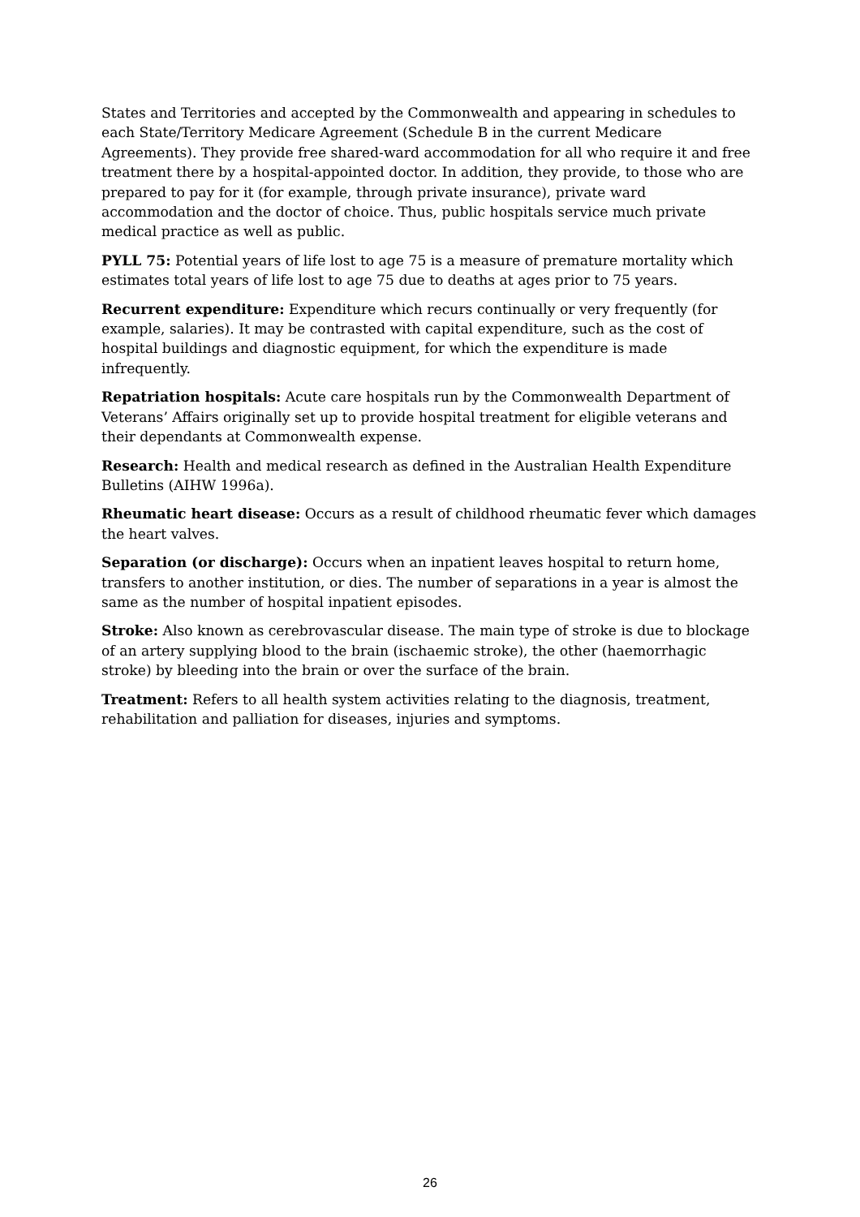States and Territories and accepted by the Commonwealth and appearing in schedules to each State/Territory Medicare Agreement (Schedule B in the current Medicare Agreements). They provide free shared-ward accommodation for all who require it and free treatment there by a hospital-appointed doctor. In addition, they provide, to those who are prepared to pay for it (for example, through private insurance), private ward accommodation and the doctor of choice. Thus, public hospitals service much private medical practice as well as public.
PYLL 75: Potential years of life lost to age 75 is a measure of premature mortality which estimates total years of life lost to age 75 due to deaths at ages prior to 75 years.
Recurrent expenditure: Expenditure which recurs continually or very frequently (for example, salaries). It may be contrasted with capital expenditure, such as the cost of hospital buildings and diagnostic equipment, for which the expenditure is made infrequently.
Repatriation hospitals: Acute care hospitals run by the Commonwealth Department of Veterans’ Affairs originally set up to provide hospital treatment for eligible veterans and their dependants at Commonwealth expense.
Research: Health and medical research as defined in the Australian Health Expenditure Bulletins (AIHW 1996a).
Rheumatic heart disease: Occurs as a result of childhood rheumatic fever which damages the heart valves.
Separation (or discharge): Occurs when an inpatient leaves hospital to return home, transfers to another institution, or dies. The number of separations in a year is almost the same as the number of hospital inpatient episodes.
Stroke: Also known as cerebrovascular disease. The main type of stroke is due to blockage of an artery supplying blood to the brain (ischaemic stroke), the other (haemorrhagic stroke) by bleeding into the brain or over the surface of the brain.
Treatment: Refers to all health system activities relating to the diagnosis, treatment, rehabilitation and palliation for diseases, injuries and symptoms.
26